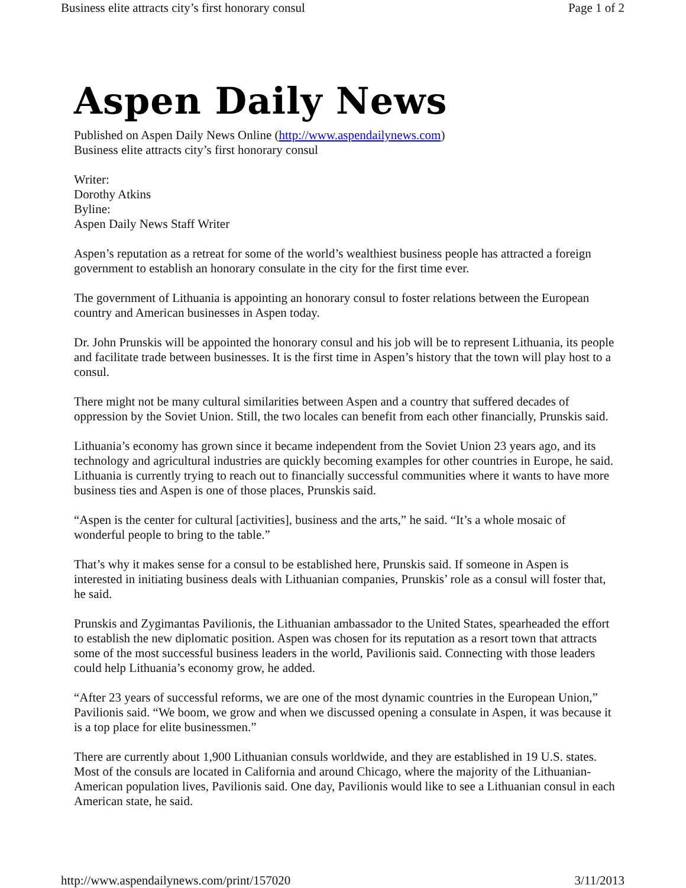Business elite attracts city’s first honorary consul Page 1 of 2
Aspen Daily News
Published on Aspen Daily News Online (http://www.aspendailynews.com)
Business elite attracts city’s first honorary consul
Writer:
Dorothy Atkins
Byline:
Aspen Daily News Staff Writer
Aspen’s reputation as a retreat for some of the world’s wealthiest business people has attracted a foreign government to establish an honorary consulate in the city for the first time ever.
The government of Lithuania is appointing an honorary consul to foster relations between the European country and American businesses in Aspen today.
Dr. John Prunskis will be appointed the honorary consul and his job will be to represent Lithuania, its people and facilitate trade between businesses. It is the first time in Aspen’s history that the town will play host to a consul.
There might not be many cultural similarities between Aspen and a country that suffered decades of oppression by the Soviet Union. Still, the two locales can benefit from each other financially, Prunskis said.
Lithuania’s economy has grown since it became independent from the Soviet Union 23 years ago, and its technology and agricultural industries are quickly becoming examples for other countries in Europe, he said. Lithuania is currently trying to reach out to financially successful communities where it wants to have more business ties and Aspen is one of those places, Prunskis said.
“Aspen is the center for cultural [activities], business and the arts,” he said. “It’s a whole mosaic of wonderful people to bring to the table.”
That’s why it makes sense for a consul to be established here, Prunskis said. If someone in Aspen is interested in initiating business deals with Lithuanian companies, Prunskis’ role as a consul will foster that, he said.
Prunskis and Zygimantas Pavilionis, the Lithuanian ambassador to the United States, spearheaded the effort to establish the new diplomatic position. Aspen was chosen for its reputation as a resort town that attracts some of the most successful business leaders in the world, Pavilionis said. Connecting with those leaders could help Lithuania’s economy grow, he added.
“After 23 years of successful reforms, we are one of the most dynamic countries in the European Union,” Pavilionis said. “We boom, we grow and when we discussed opening a consulate in Aspen, it was because it is a top place for elite businessmen.”
There are currently about 1,900 Lithuanian consuls worldwide, and they are established in 19 U.S. states. Most of the consuls are located in California and around Chicago, where the majority of the Lithuanian-American population lives, Pavilionis said. One day, Pavilionis would like to see a Lithuanian consul in each American state, he said.
http://www.aspendailynews.com/print/157020 3/11/2013